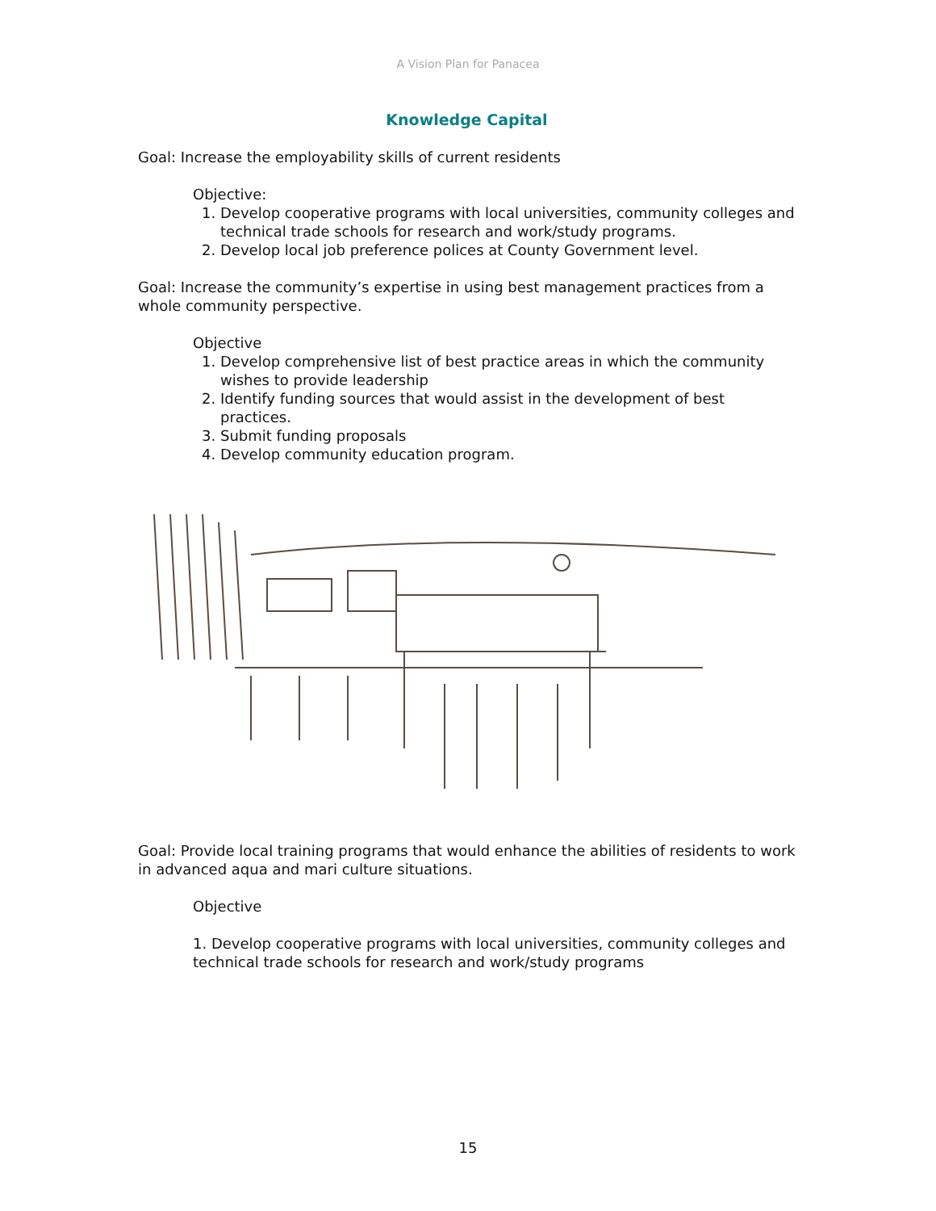A Vision Plan for Panacea
Knowledge Capital
Goal: Increase the employability skills of current residents
Objective:
1. Develop cooperative programs with local universities, community colleges and technical trade schools for research and work/study programs.
2. Develop local job preference polices at County Government level.
Goal: Increase the community’s expertise in using best management practices from a whole community perspective.
Objective
1. Develop comprehensive list of best practice areas in which the community wishes to provide leadership
2. Identify funding sources that would assist in the development of best practices.
3. Submit funding proposals
4. Develop community education program.
Goal: Provide local training programs that would enhance the abilities of residents to work in advanced aqua and mari culture situations.
Objective
1. Develop cooperative programs with local universities, community colleges and technical trade schools for research and work/study programs
15